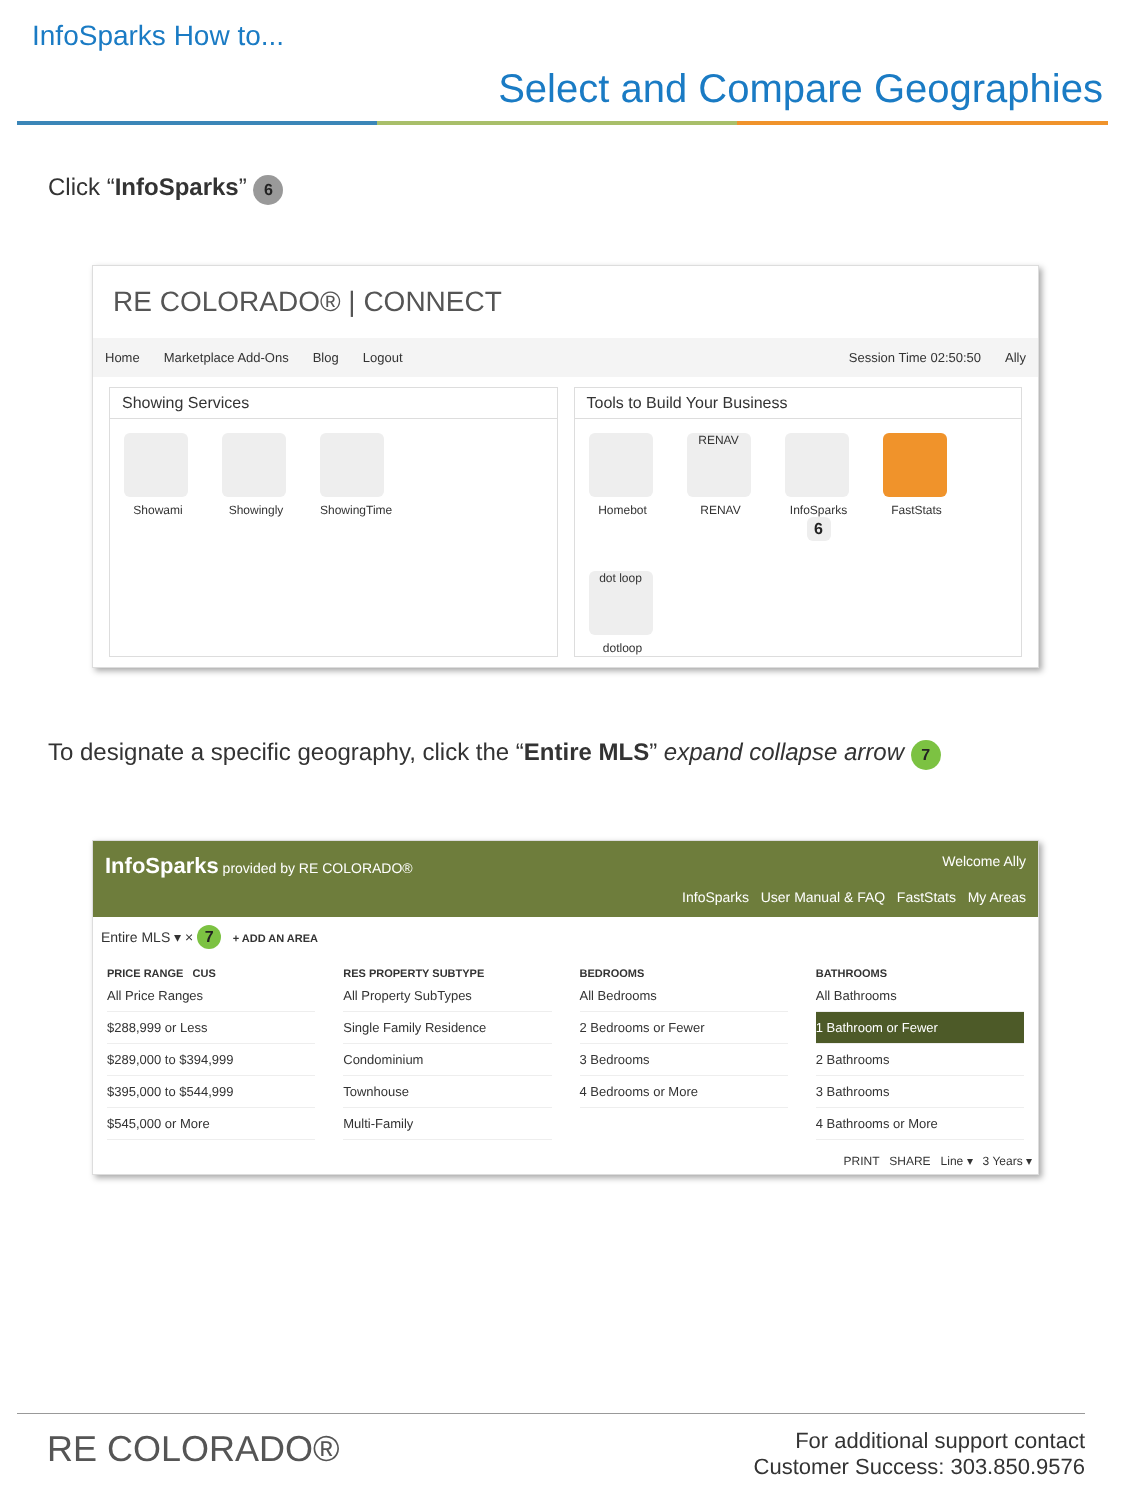InfoSparks How to...
Select and Compare Geographies
Click “InfoSparks” 6
RE COLORADO® | CONNECT
Home Marketplace Add-Ons Blog Logout Session Time 02:50:50 Ally
Showing Services
Showami
Showingly
ShowingTime
Tools to Build Your Business
Homebot
RENAV
RENAV
InfoSparks 6
FastStats
dot loop
dotloop
To designate a specific geography, click the “Entire MLS” expand collapse arrow 7
InfoSparks provided by RE COLORADO® Welcome Ally
InfoSparks User Manual & FAQ FastStats My Areas
Entire MLS ▾ × 7 + ADD AN AREA
PRICE RANGE CUS
All Price Ranges
$288,999 or Less
$289,000 to $394,999
$395,000 to $544,999
$545,000 or More
RES PROPERTY SUBTYPE
All Property SubTypes
Single Family Residence
Condominium
Townhouse
Multi-Family
BEDROOMS
All Bedrooms
2 Bedrooms or Fewer
3 Bedrooms
4 Bedrooms or More
BATHROOMS
All Bathrooms
1 Bathroom or Fewer
2 Bathrooms
3 Bathrooms
4 Bathrooms or More
PRINT SHARE Line ▾ 3 Years ▾
RE COLORADO®
For additional support contact
Customer Success: 303.850.9576